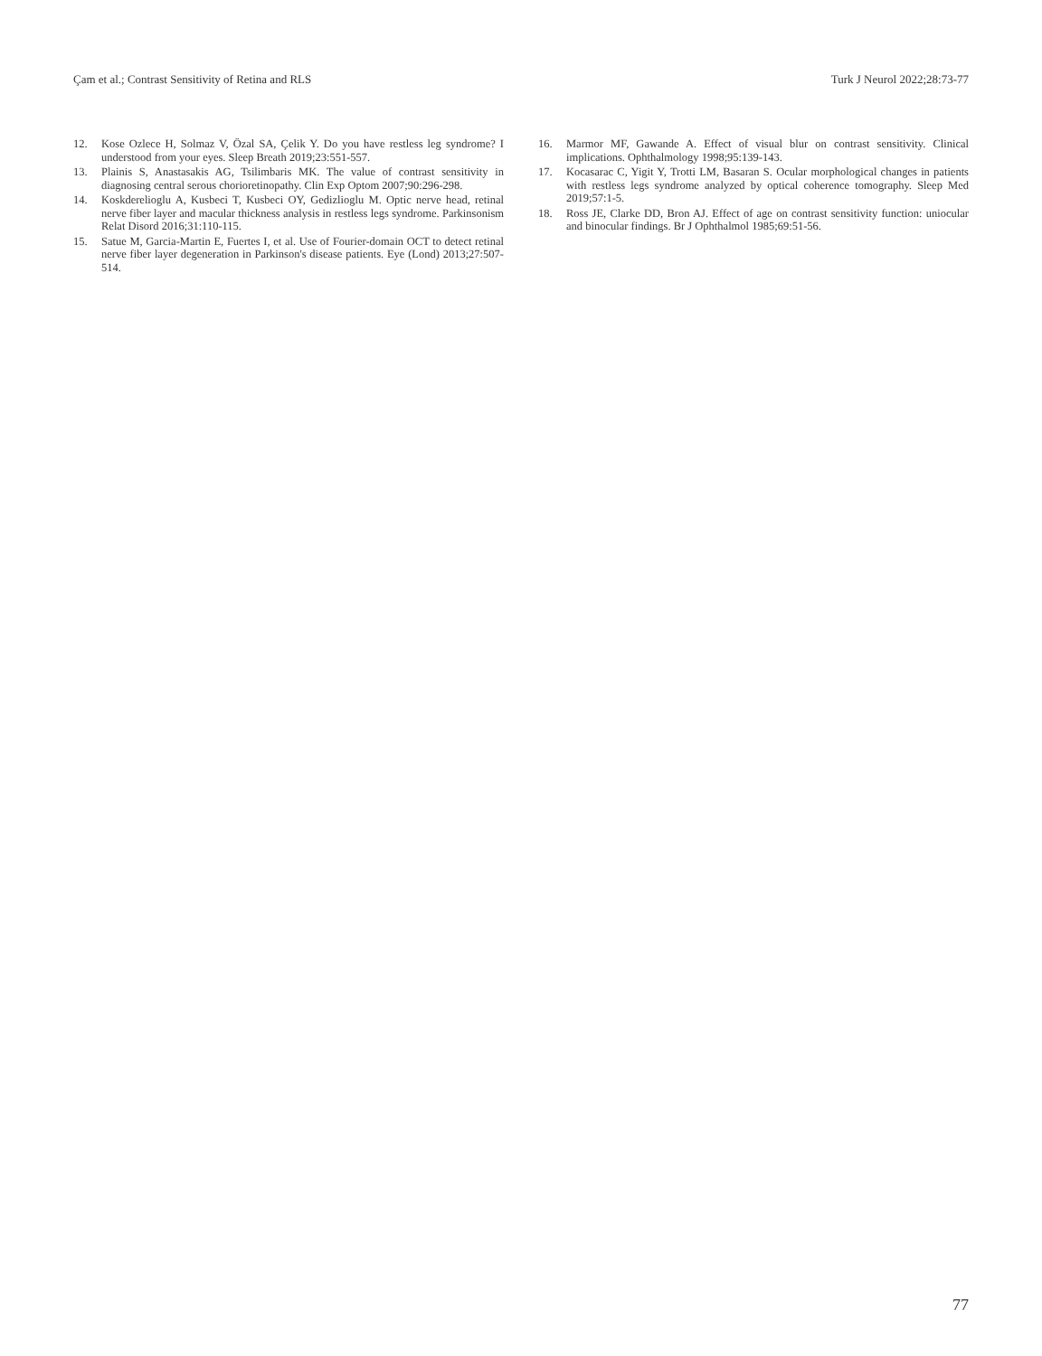Çam et al.; Contrast Sensitivity of Retina and RLS Turk J Neurol 2022;28:73-77
12. Kose Ozlece H, Solmaz V, Özal SA, Çelik Y. Do you have restless leg syndrome? I understood from your eyes. Sleep Breath 2019;23:551-557.
13. Plainis S, Anastasakis AG, Tsilimbaris MK. The value of contrast sensitivity in diagnosing central serous chorioretinopathy. Clin Exp Optom 2007;90:296-298.
14. Koskderelioglu A, Kusbeci T, Kusbeci OY, Gedizlioglu M. Optic nerve head, retinal nerve fiber layer and macular thickness analysis in restless legs syndrome. Parkinsonism Relat Disord 2016;31:110-115.
15. Satue M, Garcia-Martin E, Fuertes I, et al. Use of Fourier-domain OCT to detect retinal nerve fiber layer degeneration in Parkinson's disease patients. Eye (Lond) 2013;27:507-514.
16. Marmor MF, Gawande A. Effect of visual blur on contrast sensitivity. Clinical implications. Ophthalmology 1998;95:139-143.
17. Kocasarac C, Yigit Y, Trotti LM, Basaran S. Ocular morphological changes in patients with restless legs syndrome analyzed by optical coherence tomography. Sleep Med 2019;57:1-5.
18. Ross JE, Clarke DD, Bron AJ. Effect of age on contrast sensitivity function: uniocular and binocular findings. Br J Ophthalmol 1985;69:51-56.
77